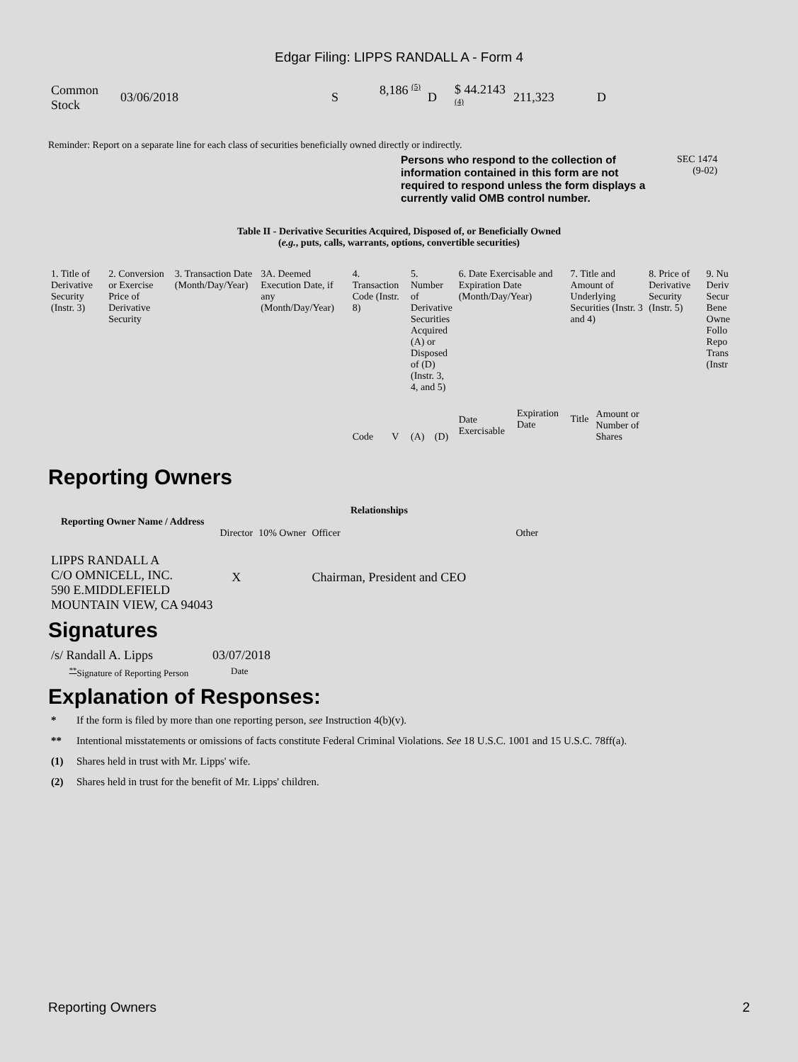Edgar Filing: LIPPS RANDALL A - Form 4
| Common Stock | 03/06/2018 | S | 8,186 <sup>(5)</sup> | D | $ 44.2143 <sup>(4)</sup> | 211,323 | D |
Reminder: Report on a separate line for each class of securities beneficially owned directly or indirectly.
Persons who respond to the collection of information contained in this form are not required to respond unless the form displays a currently valid OMB control number.
SEC 1474
(9-02)
Table II - Derivative Securities Acquired, Disposed of, or Beneficially Owned
(e.g., puts, calls, warrants, options, convertible securities)
| 1. Title of Derivative Security (Instr. 3) | 2. Conversion or Exercise Price of Derivative Security | 3. Transaction Date (Month/Day/Year) | 3A. Deemed Execution Date, if any (Month/Day/Year) | 4. Transaction Code (Instr. 8) | | 5. Number of Derivative Securities Acquired (A) or Disposed of (D) (Instr. 3, 4, and 5) | | 6. Date Exercisable and Expiration Date (Month/Day/Year) | | 7. Title and Amount of Underlying Securities (Instr. 3 and 4) | | 8. Price of Derivative Security (Instr. 5) | 9. Nu Deriv Secur Bene Owne Follo Repo Trans (Instr |
| --- | --- | --- | --- | --- | --- | --- | --- | --- | --- | --- | --- | --- | --- |
| | | | | Code | V | (A) | (D) | Date Exercisable | Expiration Date | Title | Amount or Number of Shares | | |
Reporting Owners
| Reporting Owner Name / Address | Relationships | | | |
| --- | --- | --- | --- | --- |
| | Director | 10% Owner | Officer | Other |
| LIPPS RANDALL A C/O OMNICELL, INC. 590 E.MIDDLEFIELD MOUNTAIN VIEW, CA 94043 | X | | Chairman, President and CEO | |
Signatures
| /s/ Randall A. Lipps | 03/07/2018 |
| <sup>**</sup> Signature of Reporting Person | Date |
Explanation of Responses:
| * | If the form is filed by more than one reporting person, see Instruction 4(b)(v). |
| ** | Intentional misstatements or omissions of facts constitute Federal Criminal Violations. See 18 U.S.C. 1001 and 15 U.S.C. 78ff(a). |
| (1) | Shares held in trust with Mr. Lipps' wife. |
| (2) | Shares held in trust for the benefit of Mr. Lipps' children. |
Reporting Owners 2